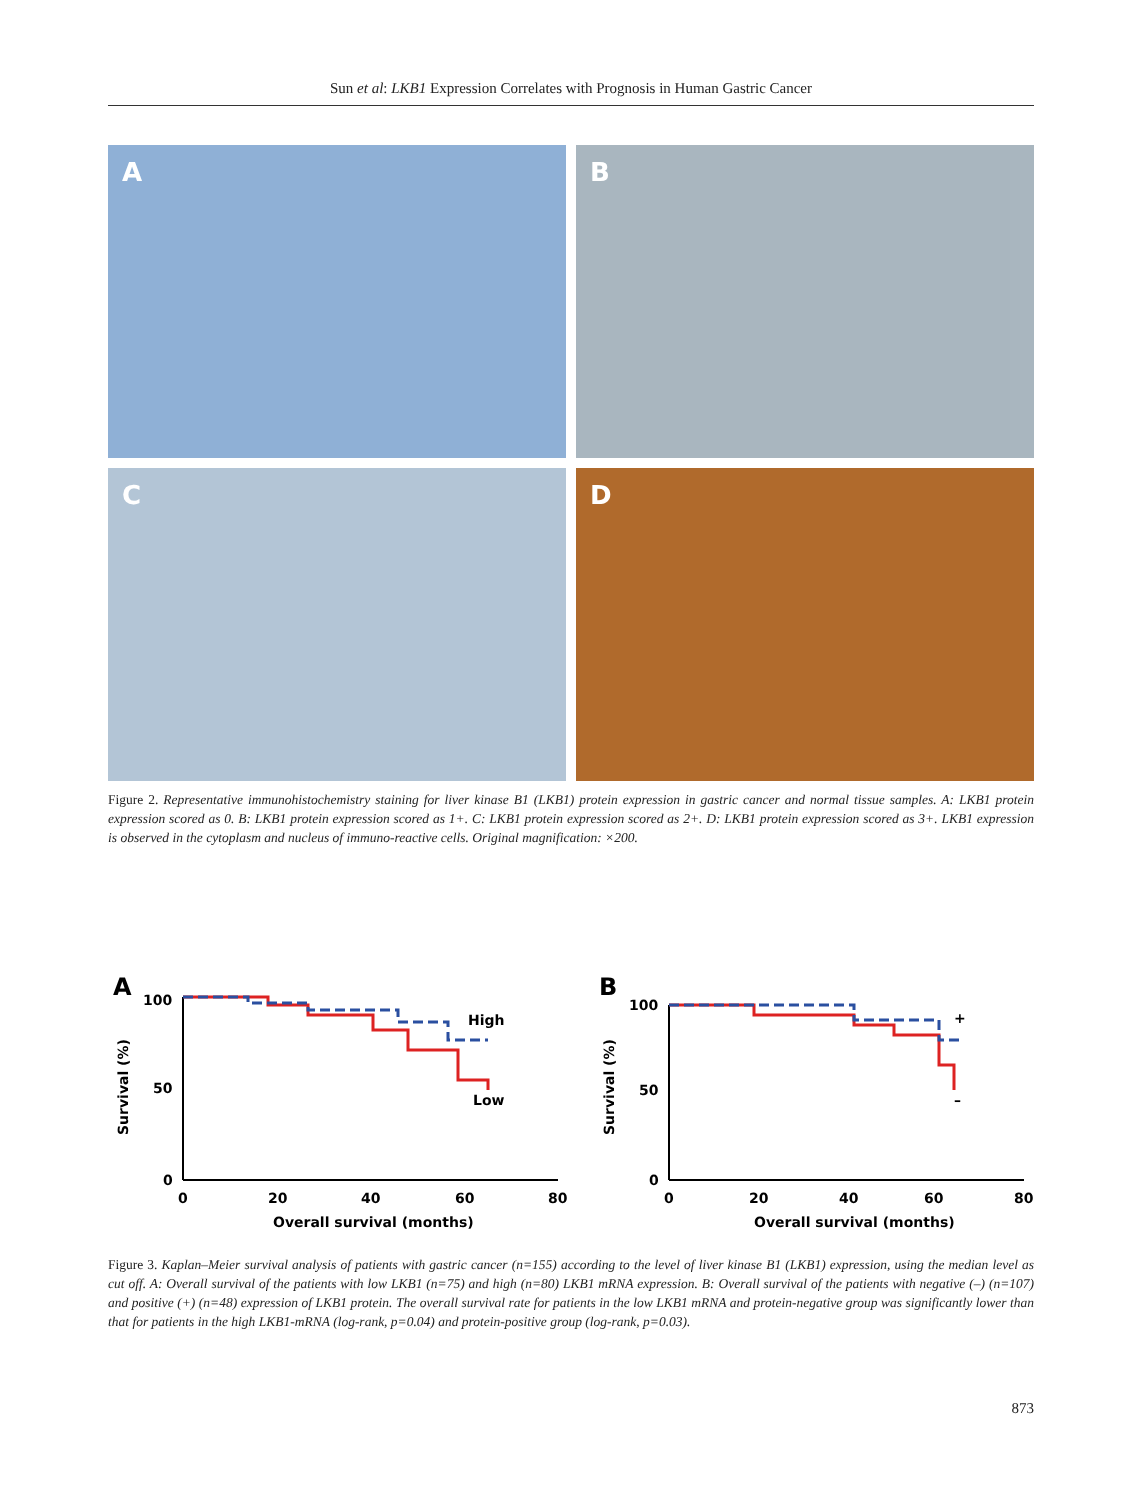Sun et al: LKB1 Expression Correlates with Prognosis in Human Gastric Cancer
A
B
C
D
Figure 2. Representative immunohistochemistry staining for liver kinase B1 (LKB1) protein expression in gastric cancer and normal tissue samples. A: LKB1 protein expression scored as 0. B: LKB1 protein expression scored as 1+. C: LKB1 protein expression scored as 2+. D: LKB1 protein expression scored as 3+. LKB1 expression is observed in the cytoplasm and nucleus of immuno-reactive cells. Original magnification: ×200.
A
100
50
0
0
20
40
60
80
Overall survival (months)
Survival (%)
High
Low
B
100
50
0
0
20
40
60
80
Overall survival (months)
Survival (%)
+
–
Figure 3. Kaplan–Meier survival analysis of patients with gastric cancer (n=155) according to the level of liver kinase B1 (LKB1) expression, using the median level as cut off. A: Overall survival of the patients with low LKB1 (n=75) and high (n=80) LKB1 mRNA expression. B: Overall survival of the patients with negative (–) (n=107) and positive (+) (n=48) expression of LKB1 protein. The overall survival rate for patients in the low LKB1 mRNA and protein-negative group was significantly lower than that for patients in the high LKB1-mRNA (log-rank, p=0.04) and protein-positive group (log-rank, p=0.03).
873